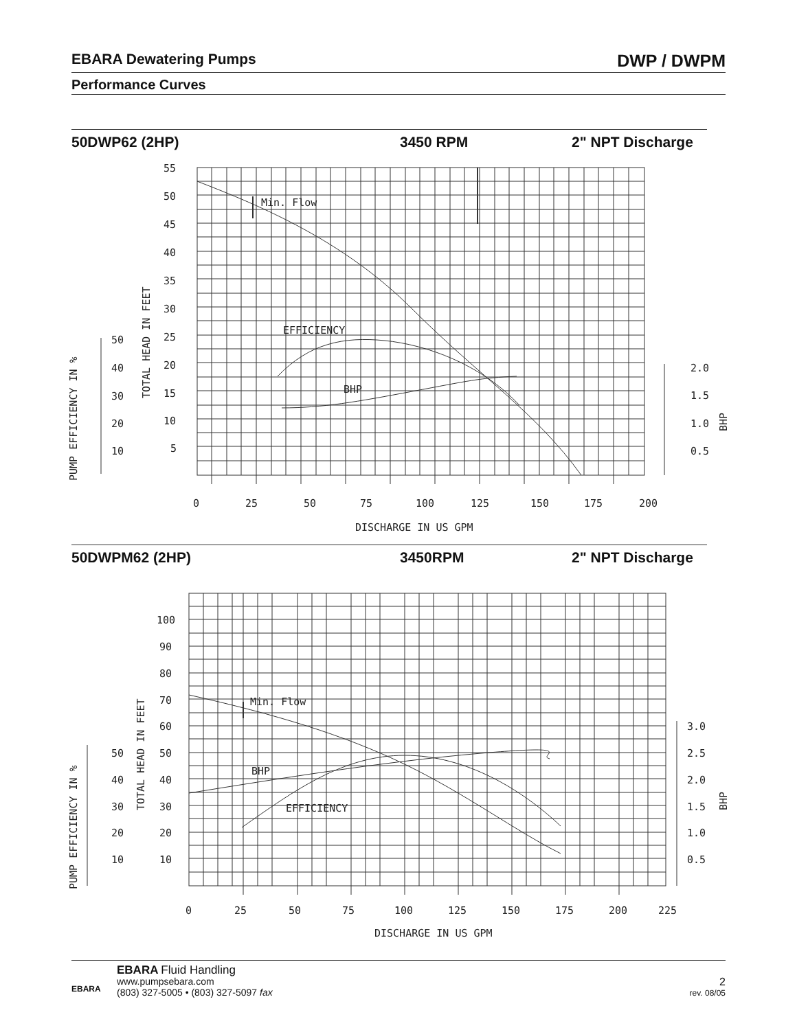EBARA Dewatering Pumps DWP / DWPM
Performance Curves
50DWP62 (2HP) 3450 RPM 2" NPT Discharge
Min. Flow
EFFICIENCY
BHP
55
50
45
40
35
30
25
20
15
10
5
50
40
30
20
10
2.0
1.5
1.0
0.5
0
25
50
75
100
125
150
175
200
DISCHARGE IN US GPM
TOTAL HEAD IN FEET
PUMP EFFICIENCY IN %
BHP
50DWPM62 (2HP) 3450RPM 2" NPT Discharge
Min. Flow
BHP
EFFICIENCY
100
90
80
70
60
50
40
30
20
10
50
40
30
20
10
3.0
2.5
2.0
1.5
1.0
0.5
0
25
50
75
100
125
150
175
200
225
DISCHARGE IN US GPM
TOTAL HEAD IN FEET
PUMP EFFICIENCY IN %
BHP
EBARA
EBARA Fluid Handling
www.pumpsebara.com
(803) 327-5005 • (803) 327-5097 fax
2
rev. 08/05